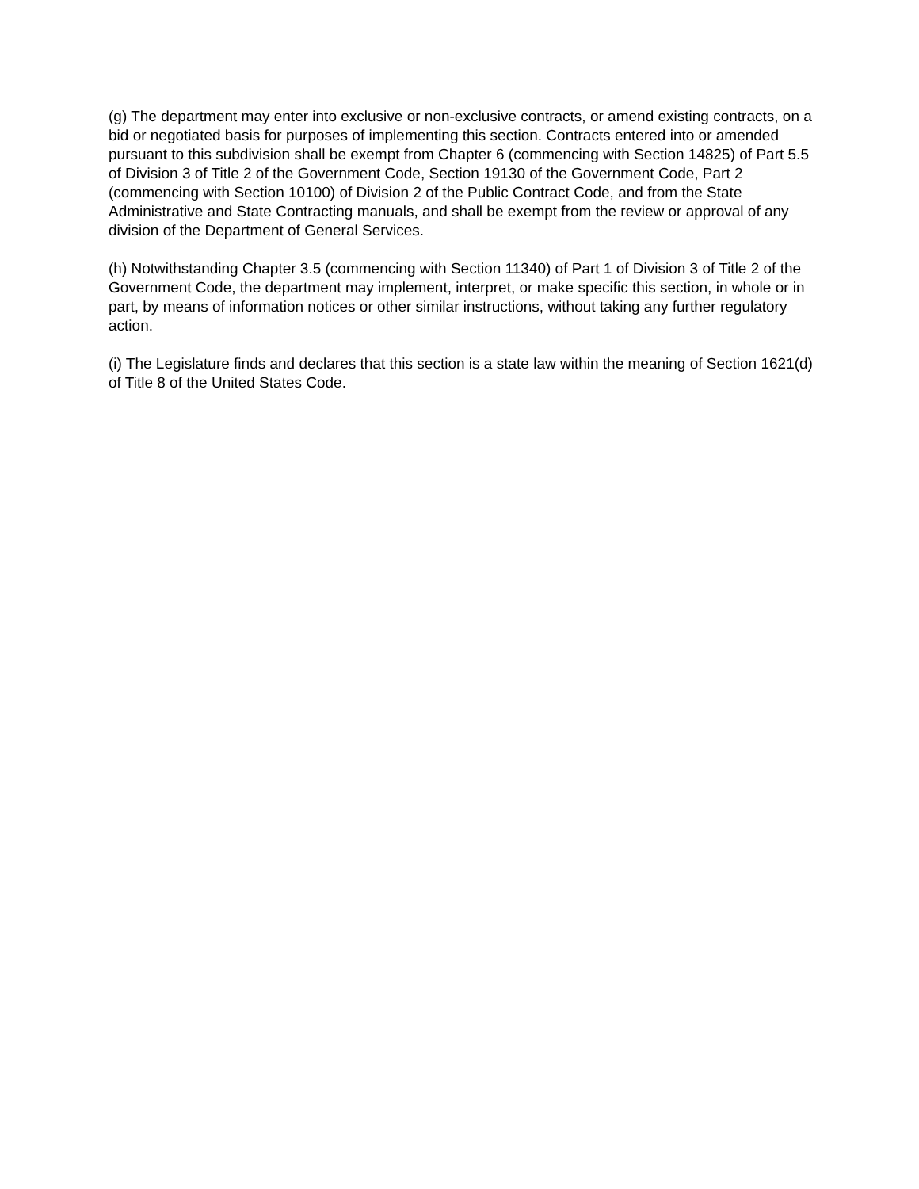(g) The department may enter into exclusive or non-exclusive contracts, or amend existing contracts, on a bid or negotiated basis for purposes of implementing this section. Contracts entered into or amended pursuant to this subdivision shall be exempt from Chapter 6 (commencing with Section 14825) of Part 5.5 of Division 3 of Title 2 of the Government Code, Section 19130 of the Government Code, Part 2 (commencing with Section 10100) of Division 2 of the Public Contract Code, and from the State Administrative and State Contracting manuals, and shall be exempt from the review or approval of any division of the Department of General Services.
(h) Notwithstanding Chapter 3.5 (commencing with Section 11340) of Part 1 of Division 3 of Title 2 of the Government Code, the department may implement, interpret, or make specific this section, in whole or in part, by means of information notices or other similar instructions, without taking any further regulatory action.
(i) The Legislature finds and declares that this section is a state law within the meaning of Section 1621(d) of Title 8 of the United States Code.